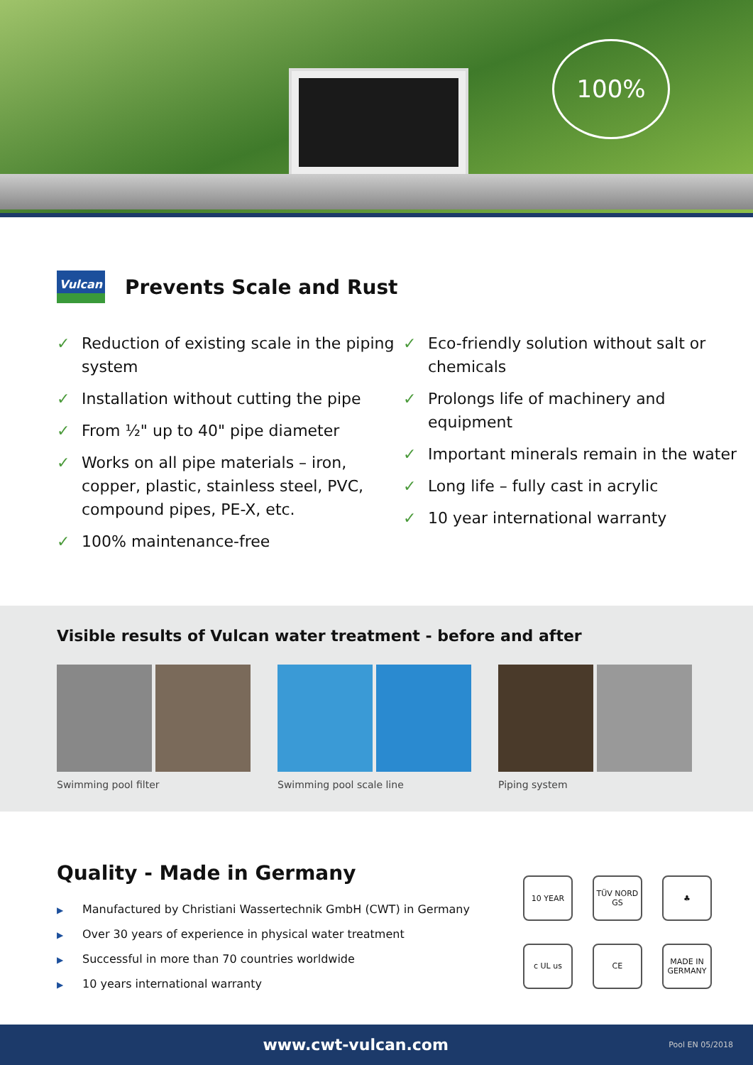100%
Vulcan
Prevents Scale and Rust
✓ Reduction of existing scale in the piping system
✓ Installation without cutting the pipe
✓ From ½" up to 40" pipe diameter
✓ Works on all pipe materials – iron, copper, plastic, stainless steel, PVC, compound pipes, PE-X, etc.
✓ 100% maintenance-free
✓ Eco-friendly solution without salt or chemicals
✓ Prolongs life of machinery and equipment
✓ Important minerals remain in the water
✓ Long life – fully cast in acrylic
✓ 10 year international warranty
Visible results of Vulcan water treatment - before and after
Swimming pool filter Swimming pool scale line Piping system
Quality - Made in Germany
▶ Manufactured by Christiani Wassertechnik GmbH (CWT) in Germany
▶ Over 30 years of experience in physical water treatment
▶ Successful in more than 70 countries worldwide
▶ 10 years international warranty
10 YEAR
TÜV NORD GS
♣
c UL us
CE
MADE IN GERMANY
www.cwt-vulcan.com Pool EN 05/2018